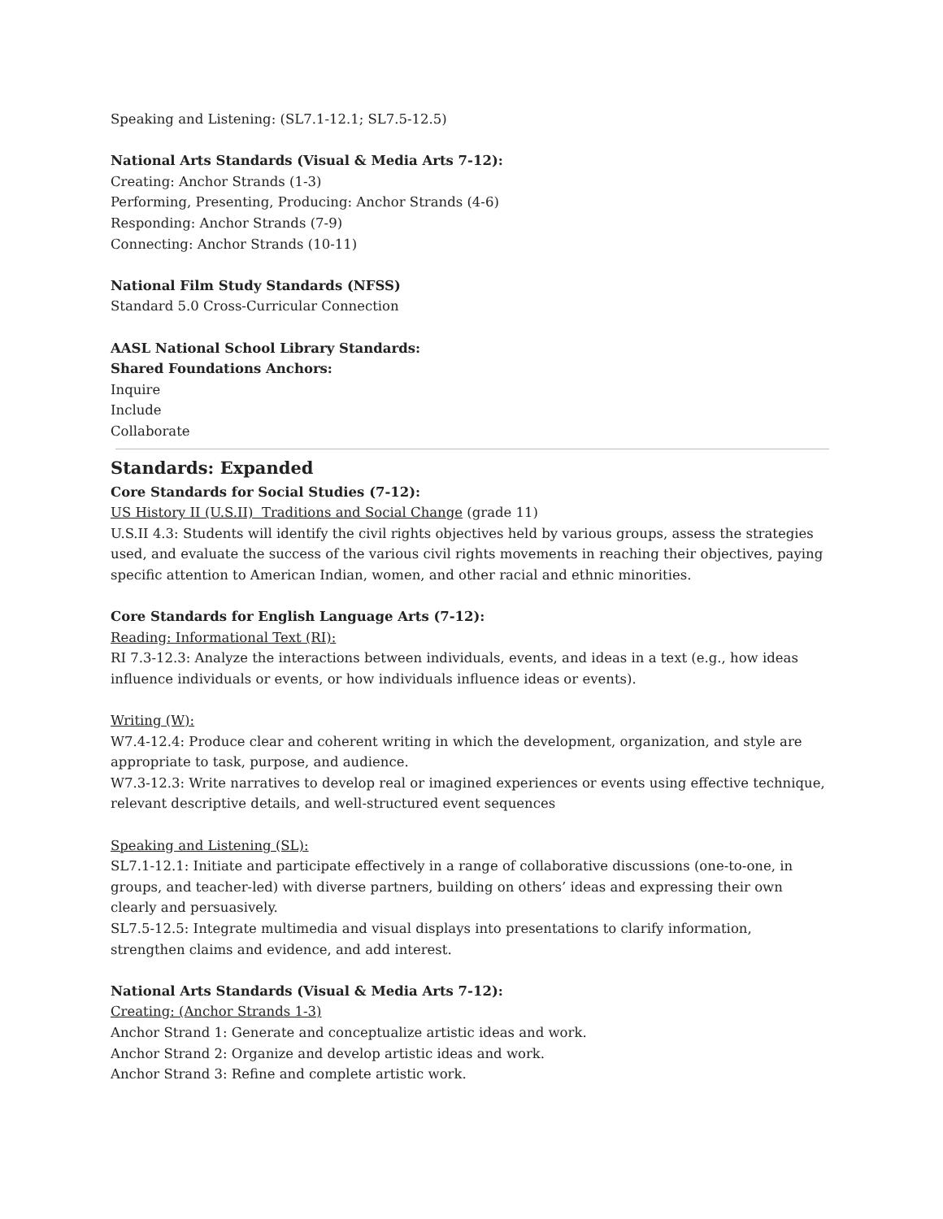Speaking and Listening: (SL7.1-12.1; SL7.5-12.5)
National Arts Standards (Visual & Media Arts 7-12):
Creating: Anchor Strands (1-3)
Performing, Presenting, Producing: Anchor Strands (4-6)
Responding: Anchor Strands (7-9)
Connecting: Anchor Strands (10-11)
National Film Study Standards (NFSS)
Standard 5.0 Cross-Curricular Connection
AASL National School Library Standards:
Shared Foundations Anchors:
Inquire
Include
Collaborate
Standards: Expanded
Core Standards for Social Studies (7-12):
US History II (U.S.II) Traditions and Social Change (grade 11)
U.S.II 4.3: Students will identify the civil rights objectives held by various groups, assess the strategies used, and evaluate the success of the various civil rights movements in reaching their objectives, paying specific attention to American Indian, women, and other racial and ethnic minorities.
Core Standards for English Language Arts (7-12):
Reading: Informational Text (RI):
RI 7.3-12.3: Analyze the interactions between individuals, events, and ideas in a text (e.g., how ideas influence individuals or events, or how individuals influence ideas or events).
Writing (W):
W7.4-12.4: Produce clear and coherent writing in which the development, organization, and style are appropriate to task, purpose, and audience.
W7.3-12.3: Write narratives to develop real or imagined experiences or events using effective technique, relevant descriptive details, and well-structured event sequences
Speaking and Listening (SL):
SL7.1-12.1: Initiate and participate effectively in a range of collaborative discussions (one-to-one, in groups, and teacher-led) with diverse partners, building on others’ ideas and expressing their own clearly and persuasively.
SL7.5-12.5: Integrate multimedia and visual displays into presentations to clarify information, strengthen claims and evidence, and add interest.
National Arts Standards (Visual & Media Arts 7-12):
Creating: (Anchor Strands 1-3)
Anchor Strand 1: Generate and conceptualize artistic ideas and work.
Anchor Strand 2: Organize and develop artistic ideas and work.
Anchor Strand 3: Refine and complete artistic work.